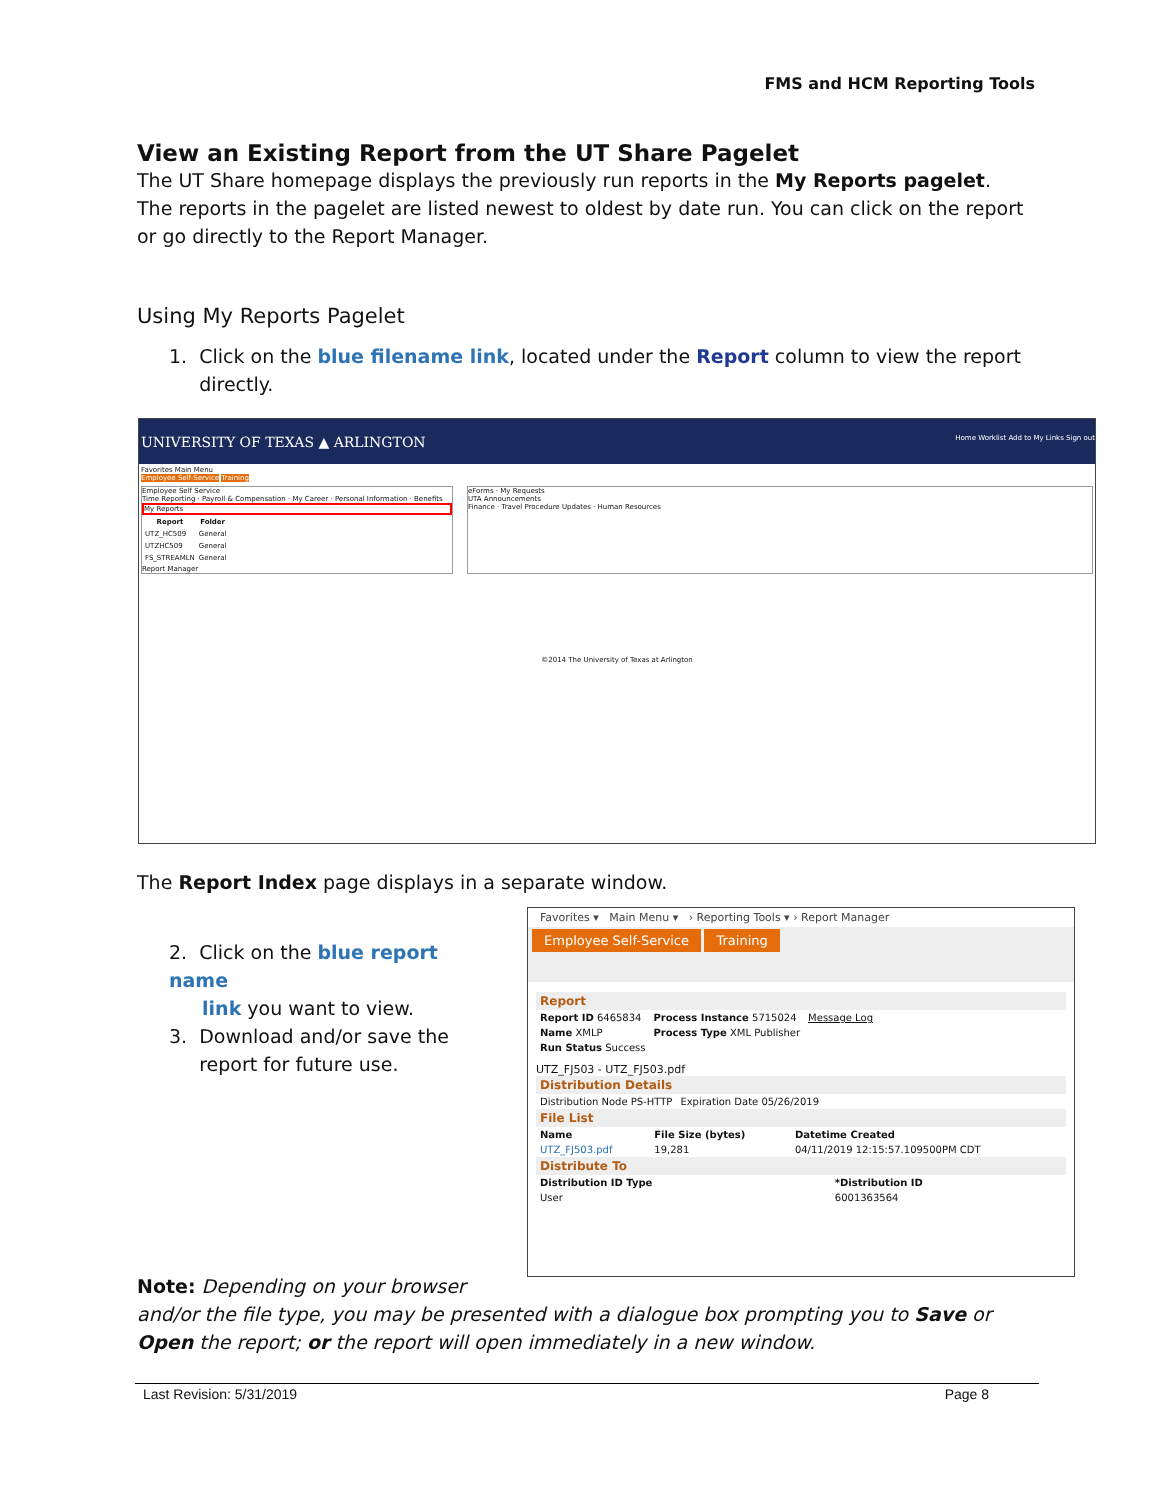FMS and HCM Reporting Tools
View an Existing Report from the UT Share Pagelet
The UT Share homepage displays the previously run reports in the My Reports pagelet. The reports in the pagelet are listed newest to oldest by date run. You can click on the report or go directly to the Report Manager.
Using My Reports Pagelet
1. Click on the blue filename link, located under the Report column to view the report
directly.
UNIVERSITY OF TEXAS ▲ ARLINGTON Home Worklist Add to My Links Sign out
Favorites Main Menu
Employee Self-Service Training
Employee Self Service
Time Reporting · Payroll & Compensation · My Career · Personal Information · Benefits
My Reports
| Report | Folder |
| --- | --- |
| UTZ_HC509 | General |
| UTZHC509 | General |
| FS_STREAMLN | General |
Report Manager
eForms · My Requests
UTA Announcements
Finance · Travel Procedure Updates · Human Resources
©2014 The University of Texas at Arlington
The Report Index page displays in a separate window.
2. Click on the blue report name
link you want to view.
3. Download and/or save the
report for future use.
Favorites ▾ Main Menu ▾ › Reporting Tools ▾ › Report Manager
Employee Self-Service Training
Report
| Report ID 6465834 | Process Instance 5715024 | Message Log |
| Name XMLP | Process Type XML Publisher | |
| Run Status Success | | |
UTZ_FJ503 - UTZ_FJ503.pdf
Distribution Details
| Distribution Node PS-HTTP | Expiration Date 05/26/2019 |
File List
| Name | File Size (bytes) | Datetime Created |
| --- | --- | --- |
| UTZ_FJ503.pdf | 19,281 | 04/11/2019 12:15:57.109500PM CDT |
Distribute To
| Distribution ID Type | *Distribution ID |
| --- | --- |
| User | 6001363564 |
Note: Depending on your browser
and/or the file type, you may be presented with a dialogue box prompting you to Save or Open the report; or the report will open immediately in a new window.
Last Revision: 5/31/2019 Page 8